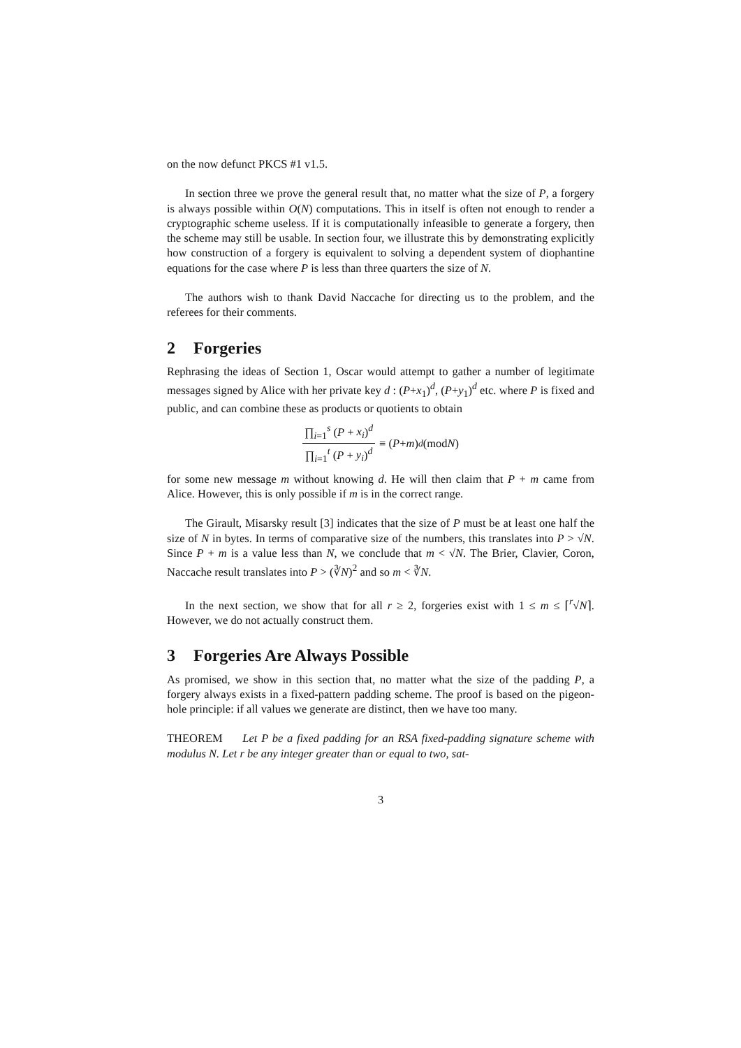on the now defunct PKCS #1 v1.5.
In section three we prove the general result that, no matter what the size of P, a forgery is always possible within O(N) computations. This in itself is often not enough to render a cryptographic scheme useless. If it is computationally infeasible to generate a forgery, then the scheme may still be usable. In section four, we illustrate this by demonstrating explicitly how construction of a forgery is equivalent to solving a dependent system of diophantine equations for the case where P is less than three quarters the size of N.
The authors wish to thank David Naccache for directing us to the problem, and the referees for their comments.
2 Forgeries
Rephrasing the ideas of Section 1, Oscar would attempt to gather a number of legitimate messages signed by Alice with her private key d : (P+x<sub>1</sub>)<sup>d</sup>, (P+y<sub>1</sub>)<sup>d</sup> etc. where P is fixed and public, and can combine these as products or quotients to obtain
∏<sub>i=1</sub><sup>s</sup> (P + x<sub>i</sub>)<sup>d</sup> ∏<sub>i=1</sub><sup>t</sup> (P + y<sub>i</sub>)<sup>d</sup> ≡ (P + m)<sup>d</sup> (mod N)
for some new message m without knowing d. He will then claim that P + m came from Alice. However, this is only possible if m is in the correct range.
The Girault, Misarsky result [3] indicates that the size of P must be at least one half the size of N in bytes. In terms of comparative size of the numbers, this translates into P > √N. Since P + m is a value less than N, we conclude that m < √N. The Brier, Clavier, Coron, Naccache result translates into P > (∛N)<sup>2</sup> and so m < ∛N.
In the next section, we show that for all r ≥ 2, forgeries exist with 1 ≤ m ≤ ⌈<sup>r</sup>√N⌉. However, we do not actually construct them.
3 Forgeries Are Always Possible
As promised, we show in this section that, no matter what the size of the padding P, a forgery always exists in a fixed-pattern padding scheme. The proof is based on the pigeon-hole principle: if all values we generate are distinct, then we have too many.
THEOREM Let P be a fixed padding for an RSA fixed-padding signature scheme with modulus N. Let r be any integer greater than or equal to two, sat-
3